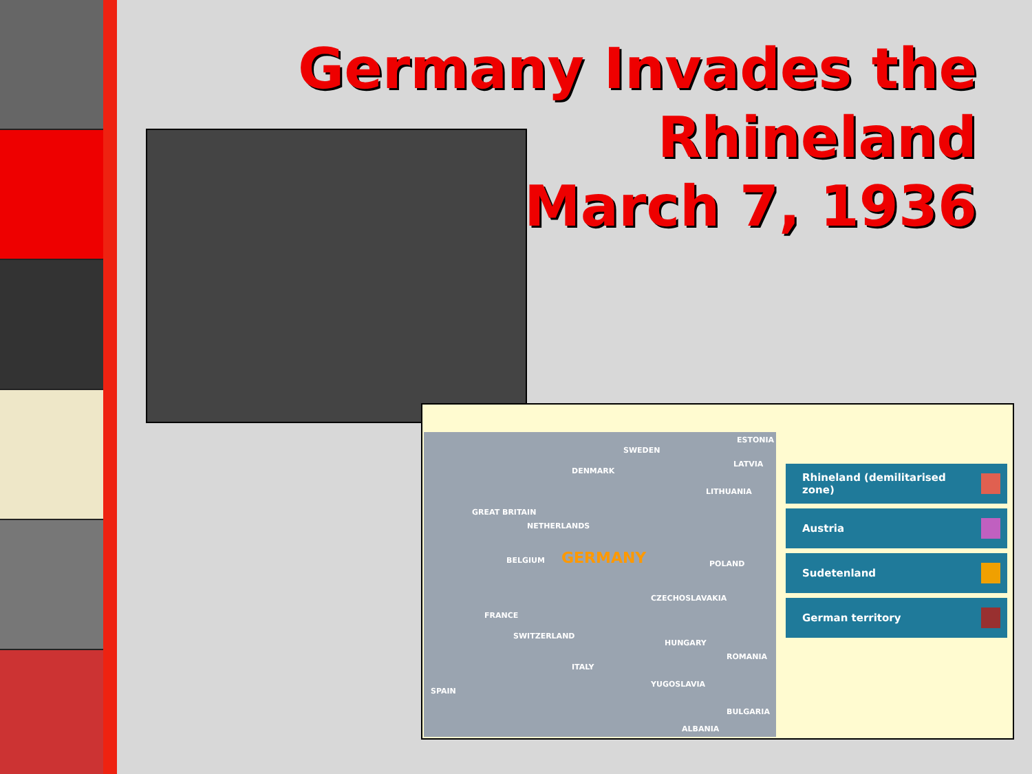Germany Invades the
Rhineland
March 7, 1936
SWEDEN
ESTONIA
LATVIA
DENMARK
LITHUANIA
GREAT BRITAIN
NETHERLANDS
GERMANY BELGIUM POLAND
CZECHOSLAVAKIA
FRANCE
SWITZERLAND
HUNGARY
ROMANIA
ITALY
YUGOSLAVIA
SPAIN
BULGARIA
ALBANIA
Rhineland (demilitarised zone)
Austria
Sudetenland
German territory